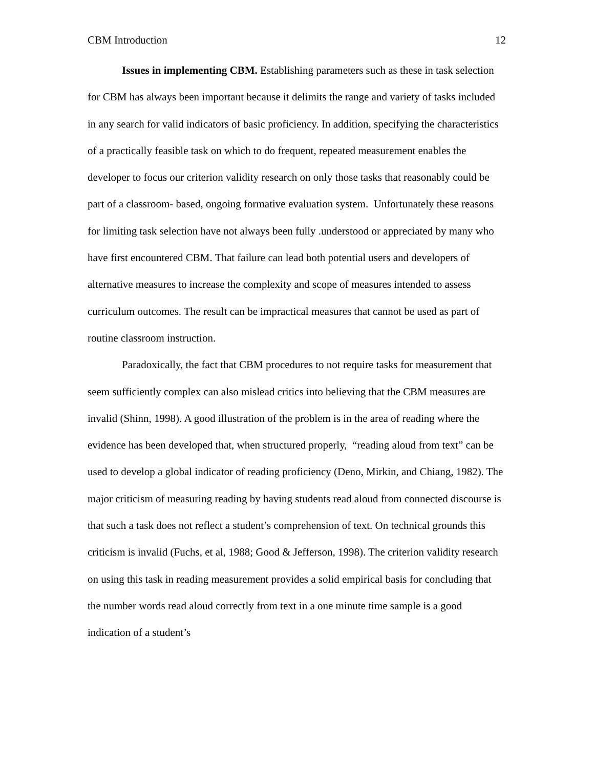CBM Introduction 12
Issues in implementing CBM. Establishing parameters such as these in task selection for CBM has always been important because it delimits the range and variety of tasks included in any search for valid indicators of basic proficiency. In addition, specifying the characteristics of a practically feasible task on which to do frequent, repeated measurement enables the developer to focus our criterion validity research on only those tasks that reasonably could be part of a classroom- based, ongoing formative evaluation system. Unfortunately these reasons for limiting task selection have not always been fully .understood or appreciated by many who have first encountered CBM. That failure can lead both potential users and developers of alternative measures to increase the complexity and scope of measures intended to assess curriculum outcomes. The result can be impractical measures that cannot be used as part of routine classroom instruction.
Paradoxically, the fact that CBM procedures to not require tasks for measurement that seem sufficiently complex can also mislead critics into believing that the CBM measures are invalid (Shinn, 1998). A good illustration of the problem is in the area of reading where the evidence has been developed that, when structured properly, “reading aloud from text” can be used to develop a global indicator of reading proficiency (Deno, Mirkin, and Chiang, 1982). The major criticism of measuring reading by having students read aloud from connected discourse is that such a task does not reflect a student’s comprehension of text. On technical grounds this criticism is invalid (Fuchs, et al, 1988; Good & Jefferson, 1998). The criterion validity research on using this task in reading measurement provides a solid empirical basis for concluding that the number words read aloud correctly from text in a one minute time sample is a good indication of a student’s